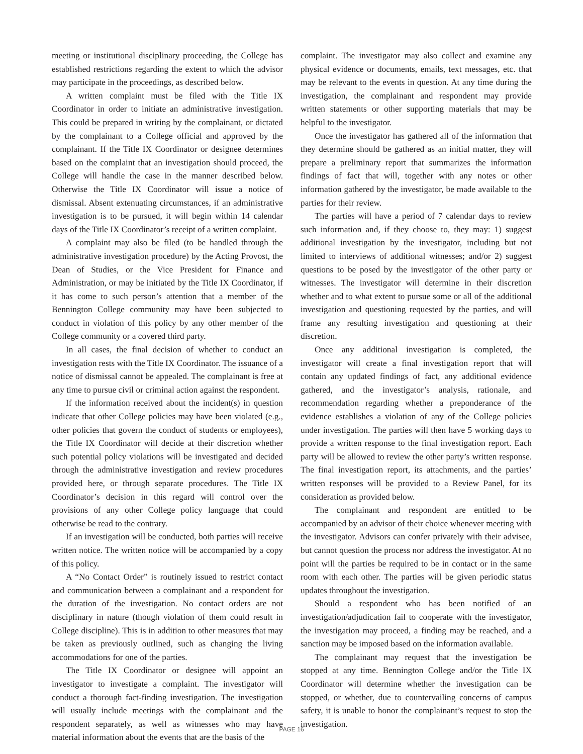meeting or institutional disciplinary proceeding, the College has established restrictions regarding the extent to which the advisor may participate in the proceedings, as described below.
A written complaint must be filed with the Title IX Coordinator in order to initiate an administrative investigation. This could be prepared in writing by the complainant, or dictated by the complainant to a College official and approved by the complainant. If the Title IX Coordinator or designee determines based on the complaint that an investigation should proceed, the College will handle the case in the manner described below. Otherwise the Title IX Coordinator will issue a notice of dismissal. Absent extenuating circumstances, if an administrative investigation is to be pursued, it will begin within 14 calendar days of the Title IX Coordinator’s receipt of a written complaint.
A complaint may also be filed (to be handled through the administrative investigation procedure) by the Acting Provost, the Dean of Studies, or the Vice President for Finance and Administration, or may be initiated by the Title IX Coordinator, if it has come to such person’s attention that a member of the Bennington College community may have been subjected to conduct in violation of this policy by any other member of the College community or a covered third party.
In all cases, the final decision of whether to conduct an investigation rests with the Title IX Coordinator. The issuance of a notice of dismissal cannot be appealed. The complainant is free at any time to pursue civil or criminal action against the respondent.
If the information received about the incident(s) in question indicate that other College policies may have been violated (e.g., other policies that govern the conduct of students or employees), the Title IX Coordinator will decide at their discretion whether such potential policy violations will be investigated and decided through the administrative investigation and review procedures provided here, or through separate procedures. The Title IX Coordinator’s decision in this regard will control over the provisions of any other College policy language that could otherwise be read to the contrary.
If an investigation will be conducted, both parties will receive written notice. The written notice will be accompanied by a copy of this policy.
A “No Contact Order” is routinely issued to restrict contact and communication between a complainant and a respondent for the duration of the investigation. No contact orders are not disciplinary in nature (though violation of them could result in College discipline). This is in addition to other measures that may be taken as previously outlined, such as changing the living accommodations for one of the parties.
The Title IX Coordinator or designee will appoint an investigator to investigate a complaint. The investigator will conduct a thorough fact-finding investigation. The investigation will usually include meetings with the complainant and the respondent separately, as well as witnesses who may have material information about the events that are the basis of the
complaint. The investigator may also collect and examine any physical evidence or documents, emails, text messages, etc. that may be relevant to the events in question. At any time during the investigation, the complainant and respondent may provide written statements or other supporting materials that may be helpful to the investigator.
Once the investigator has gathered all of the information that they determine should be gathered as an initial matter, they will prepare a preliminary report that summarizes the information findings of fact that will, together with any notes or other information gathered by the investigator, be made available to the parties for their review.
The parties will have a period of 7 calendar days to review such information and, if they choose to, they may: 1) suggest additional investigation by the investigator, including but not limited to interviews of additional witnesses; and/or 2) suggest questions to be posed by the investigator of the other party or witnesses. The investigator will determine in their discretion whether and to what extent to pursue some or all of the additional investigation and questioning requested by the parties, and will frame any resulting investigation and questioning at their discretion.
Once any additional investigation is completed, the investigator will create a final investigation report that will contain any updated findings of fact, any additional evidence gathered, and the investigator’s analysis, rationale, and recommendation regarding whether a preponderance of the evidence establishes a violation of any of the College policies under investigation. The parties will then have 5 working days to provide a written response to the final investigation report. Each party will be allowed to review the other party’s written response. The final investigation report, its attachments, and the parties’ written responses will be provided to a Review Panel, for its consideration as provided below.
The complainant and respondent are entitled to be accompanied by an advisor of their choice whenever meeting with the investigator. Advisors can confer privately with their advisee, but cannot question the process nor address the investigator. At no point will the parties be required to be in contact or in the same room with each other. The parties will be given periodic status updates throughout the investigation.
Should a respondent who has been notified of an investigation/adjudication fail to cooperate with the investigator, the investigation may proceed, a finding may be reached, and a sanction may be imposed based on the information available.
The complainant may request that the investigation be stopped at any time. Bennington College and/or the Title IX Coordinator will determine whether the investigation can be stopped, or whether, due to countervailing concerns of campus safety, it is unable to honor the complainant’s request to stop the investigation.
PAGE 16